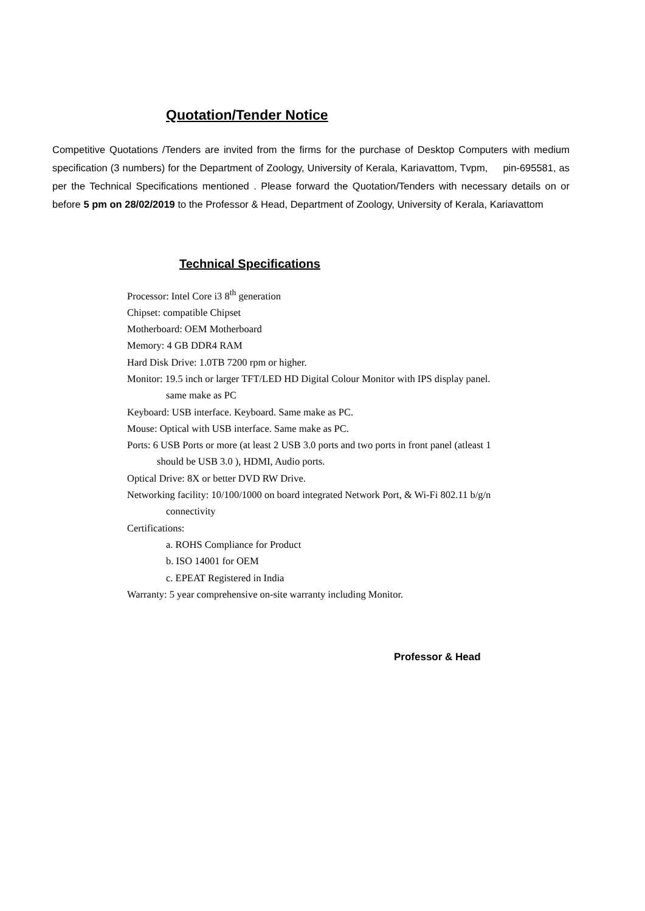Quotation/Tender Notice
Competitive Quotations /Tenders are invited from the firms for the purchase of Desktop Computers with medium specification (3 numbers) for the Department of Zoology, University of Kerala, Kariavattom, Tvpm, pin-695581, as per the Technical Specifications mentioned . Please forward the Quotation/Tenders with necessary details on or before 5 pm on 28/02/2019 to the Professor & Head, Department of Zoology, University of Kerala, Kariavattom
Technical Specifications
Processor: Intel Core i3 8<sup>th</sup> generation
Chipset: compatible Chipset
Motherboard: OEM Motherboard
Memory: 4 GB DDR4 RAM
Hard Disk Drive: 1.0TB 7200 rpm or higher.
Monitor: 19.5 inch or larger TFT/LED HD Digital Colour Monitor with IPS display panel.
same make as PC
Keyboard: USB interface. Keyboard. Same make as PC.
Mouse: Optical with USB interface. Same make as PC.
Ports: 6 USB Ports or more (at least 2 USB 3.0 ports and two ports in front panel (atleast 1
should be USB 3.0 ), HDMI, Audio ports.
Optical Drive: 8X or better DVD RW Drive.
Networking facility: 10/100/1000 on board integrated Network Port, & Wi-Fi 802.11 b/g/n
connectivity
Certifications:
a. ROHS Compliance for Product
b. ISO 14001 for OEM
c. EPEAT Registered in India
Warranty: 5 year comprehensive on-site warranty including Monitor.
Professor & Head